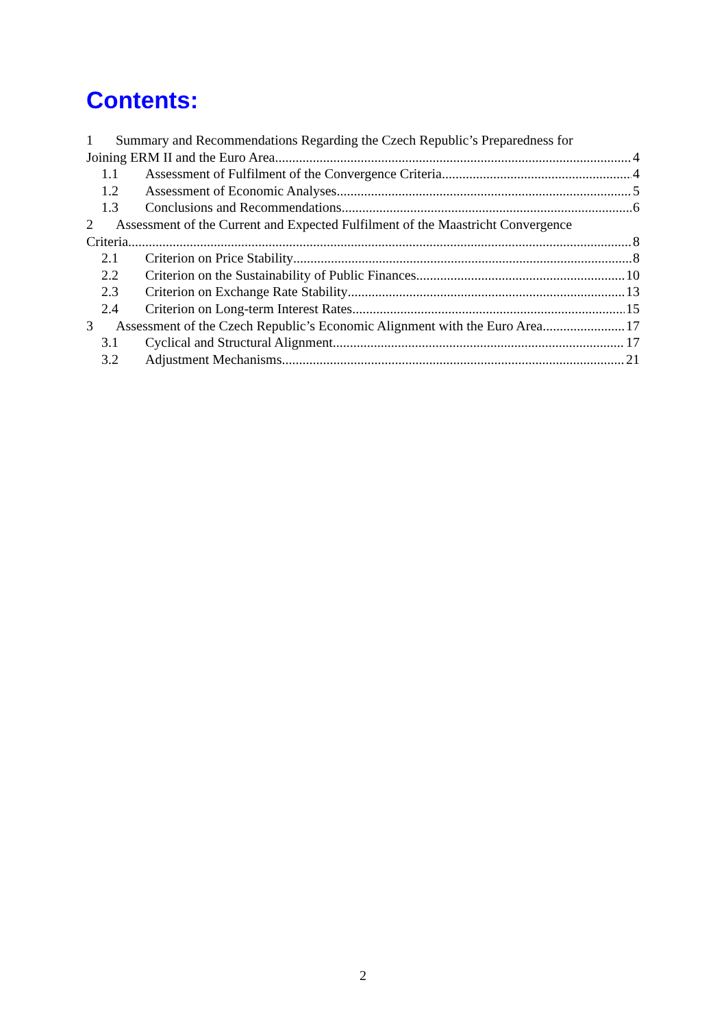Contents:
1 Summary and Recommendations Regarding the Czech Republic’s Preparedness for
Joining ERM II and the Euro Area 4
1.1 Assessment of Fulfilment of the Convergence Criteria 4
1.2 Assessment of Economic Analyses 5
1.3 Conclusions and Recommendations 6
2 Assessment of the Current and Expected Fulfilment of the Maastricht Convergence
Criteria 8
2.1 Criterion on Price Stability 8
2.2 Criterion on the Sustainability of Public Finances 10
2.3 Criterion on Exchange Rate Stability 13
2.4 Criterion on Long-term Interest Rates 15
3 Assessment of the Czech Republic’s Economic Alignment with the Euro Area 17
3.1 Cyclical and Structural Alignment 17
3.2 Adjustment Mechanisms 21
2